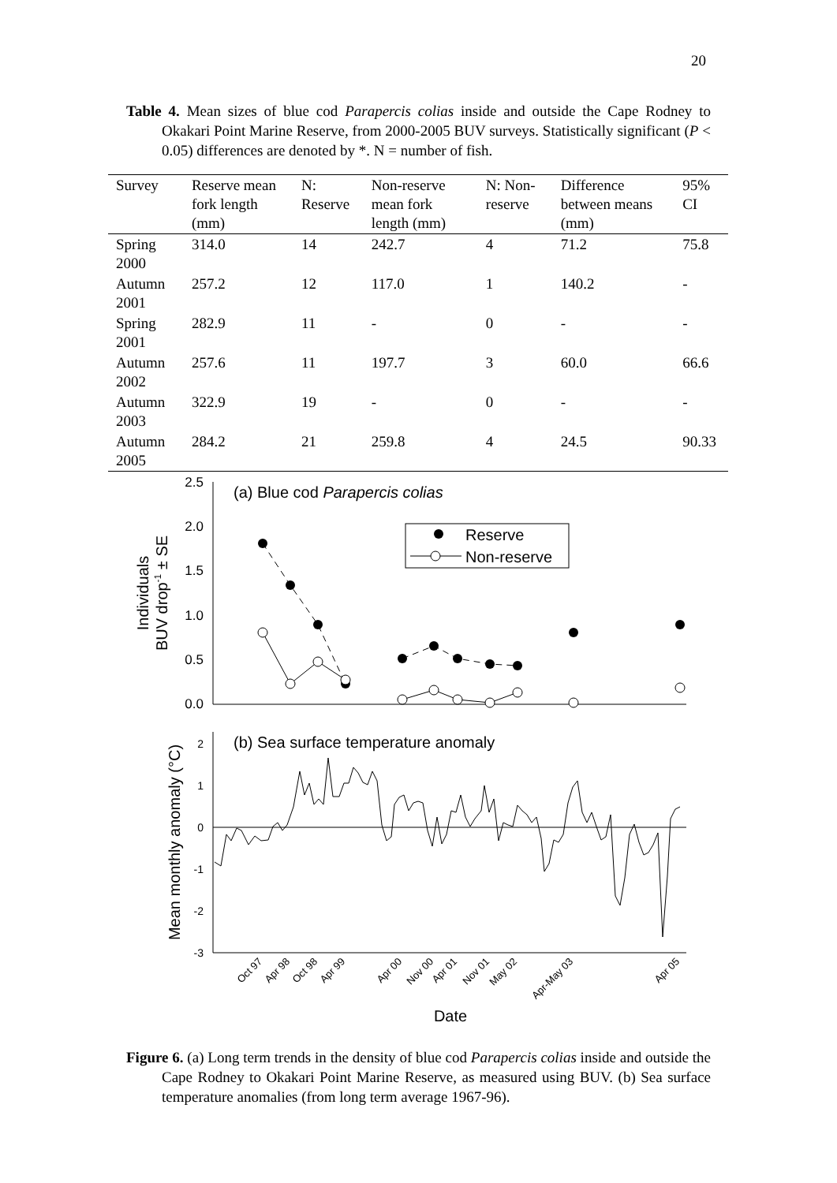20
Table 4. Mean sizes of blue cod Parapercis colias inside and outside the Cape Rodney to Okakari Point Marine Reserve, from 2000-2005 BUV surveys. Statistically significant (P < 0.05) differences are denoted by *. N = number of fish.
| Survey | Reserve mean fork length (mm) | N: Reserve | Non-reserve mean fork length (mm) | N: Non-reserve | Difference between means (mm) | 95% CI |
| --- | --- | --- | --- | --- | --- | --- |
| Spring 2000 | 314.0 | 14 | 242.7 | 4 | 71.2 | 75.8 |
| Autumn 2001 | 257.2 | 12 | 117.0 | 1 | 140.2 | - |
| Spring 2001 | 282.9 | 11 | - | 0 | - | - |
| Autumn 2002 | 257.6 | 11 | 197.7 | 3 | 60.0 | 66.6 |
| Autumn 2003 | 322.9 | 19 | - | 0 | - | - |
| Autumn 2005 | 284.2 | 21 | 259.8 | 4 | 24.5 | 90.33 |
2.5
2.0
1.5
1.0
0.5
0.0
(a) Blue cod Parapercis colias
Reserve
Non-reserve
Individuals
BUV drop-1 ± SE
2
1
0
-1
-2
-3
(b) Sea surface temperature anomaly
Mean monthly anomaly (°C)
Oct 97
Apr 98
Oct 98
Apr 99
Apr 00
Nov 00
Apr 01
Nov 01
May 02
Apr-May 03
Apr 05
Date
Figure 6. (a) Long term trends in the density of blue cod Parapercis colias inside and outside the Cape Rodney to Okakari Point Marine Reserve, as measured using BUV. (b) Sea surface temperature anomalies (from long term average 1967-96).